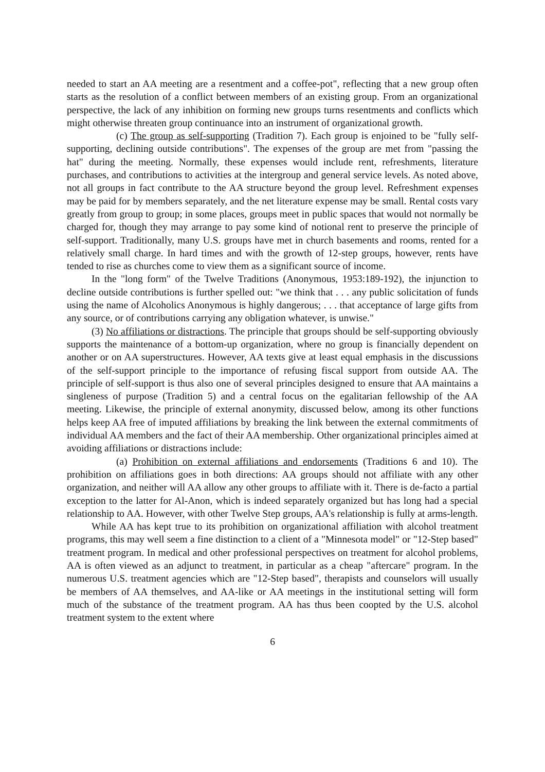needed to start an AA meeting are a resentment and a coffee-pot", reflecting that a new group often starts as the resolution of a conflict between members of an existing group. From an organizational perspective, the lack of any inhibition on forming new groups turns resentments and conflicts which might otherwise threaten group continuance into an instrument of organizational growth.
(c) The group as self-supporting (Tradition 7). Each group is enjoined to be "fully self-supporting, declining outside contributions". The expenses of the group are met from "passing the hat" during the meeting. Normally, these expenses would include rent, refreshments, literature purchases, and contributions to activities at the intergroup and general service levels. As noted above, not all groups in fact contribute to the AA structure beyond the group level. Refreshment expenses may be paid for by members separately, and the net literature expense may be small. Rental costs vary greatly from group to group; in some places, groups meet in public spaces that would not normally be charged for, though they may arrange to pay some kind of notional rent to preserve the principle of self-support. Traditionally, many U.S. groups have met in church basements and rooms, rented for a relatively small charge. In hard times and with the growth of 12-step groups, however, rents have tended to rise as churches come to view them as a significant source of income.
In the "long form" of the Twelve Traditions (Anonymous, 1953:189-192), the injunction to decline outside contributions is further spelled out: "we think that . . . any public solicitation of funds using the name of Alcoholics Anonymous is highly dangerous; . . . that acceptance of large gifts from any source, or of contributions carrying any obligation whatever, is unwise."
(3) No affiliations or distractions. The principle that groups should be self-supporting obviously supports the maintenance of a bottom-up organization, where no group is financially dependent on another or on AA superstructures. However, AA texts give at least equal emphasis in the discussions of the self-support principle to the importance of refusing fiscal support from outside AA. The principle of self-support is thus also one of several principles designed to ensure that AA maintains a singleness of purpose (Tradition 5) and a central focus on the egalitarian fellowship of the AA meeting. Likewise, the principle of external anonymity, discussed below, among its other functions helps keep AA free of imputed affiliations by breaking the link between the external commitments of individual AA members and the fact of their AA membership. Other organizational principles aimed at avoiding affiliations or distractions include:
(a) Prohibition on external affiliations and endorsements (Traditions 6 and 10). The prohibition on affiliations goes in both directions: AA groups should not affiliate with any other organization, and neither will AA allow any other groups to affiliate with it. There is de-facto a partial exception to the latter for Al-Anon, which is indeed separately organized but has long had a special relationship to AA. However, with other Twelve Step groups, AA's relationship is fully at arms-length.
While AA has kept true to its prohibition on organizational affiliation with alcohol treatment programs, this may well seem a fine distinction to a client of a "Minnesota model" or "12-Step based" treatment program. In medical and other professional perspectives on treatment for alcohol problems, AA is often viewed as an adjunct to treatment, in particular as a cheap "aftercare" program. In the numerous U.S. treatment agencies which are "12-Step based", therapists and counselors will usually be members of AA themselves, and AA-like or AA meetings in the institutional setting will form much of the substance of the treatment program. AA has thus been coopted by the U.S. alcohol treatment system to the extent where
6